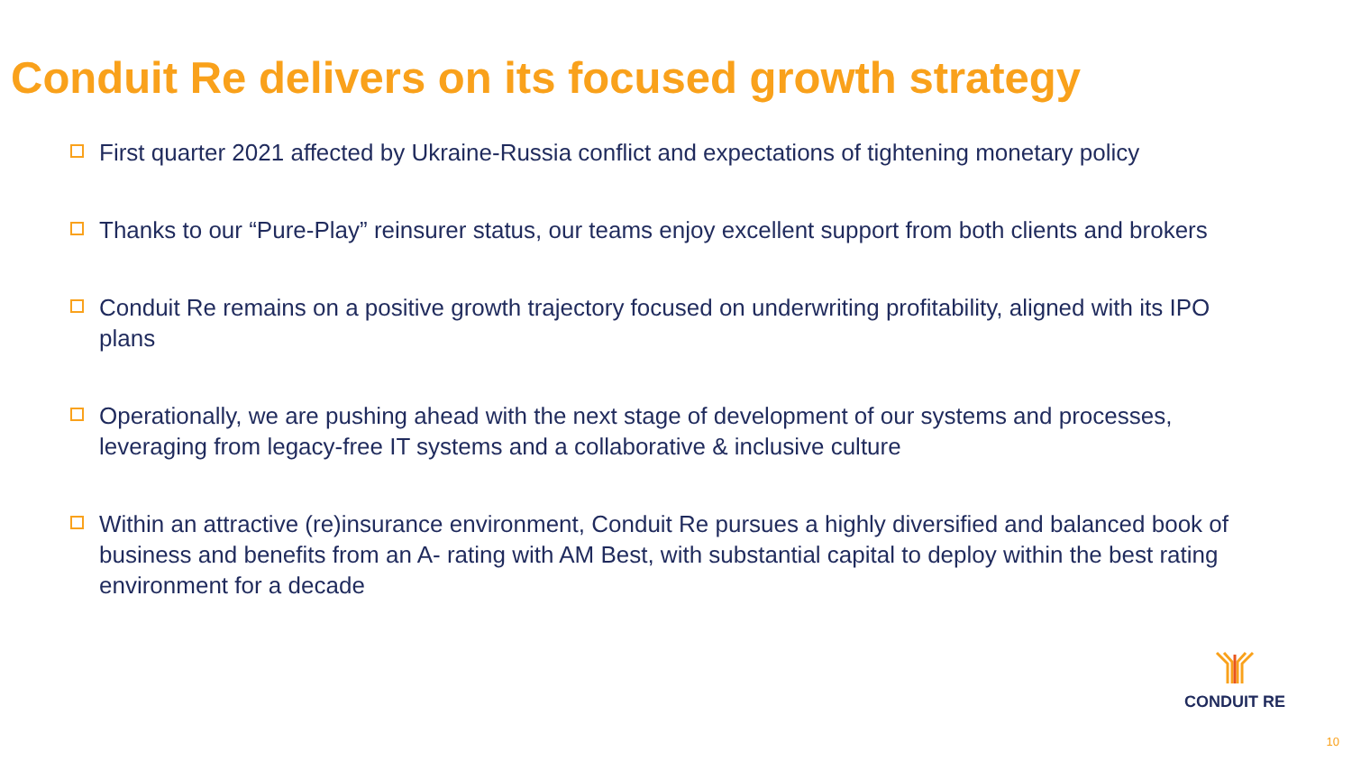Conduit Re delivers on its focused growth strategy
First quarter 2021 affected by Ukraine-Russia conflict and expectations of tightening monetary policy
Thanks to our “Pure-Play” reinsurer status, our teams enjoy excellent support from both clients and brokers
Conduit Re remains on a positive growth trajectory focused on underwriting profitability, aligned with its IPO plans
Operationally, we are pushing ahead with the next stage of development of our systems and processes, leveraging from legacy-free IT systems and a collaborative & inclusive culture
Within an attractive (re)insurance environment, Conduit Re pursues a highly diversified and balanced book of business and benefits from an A- rating with AM Best, with substantial capital to deploy within the best rating environment for a decade
CONDUIT RE
10